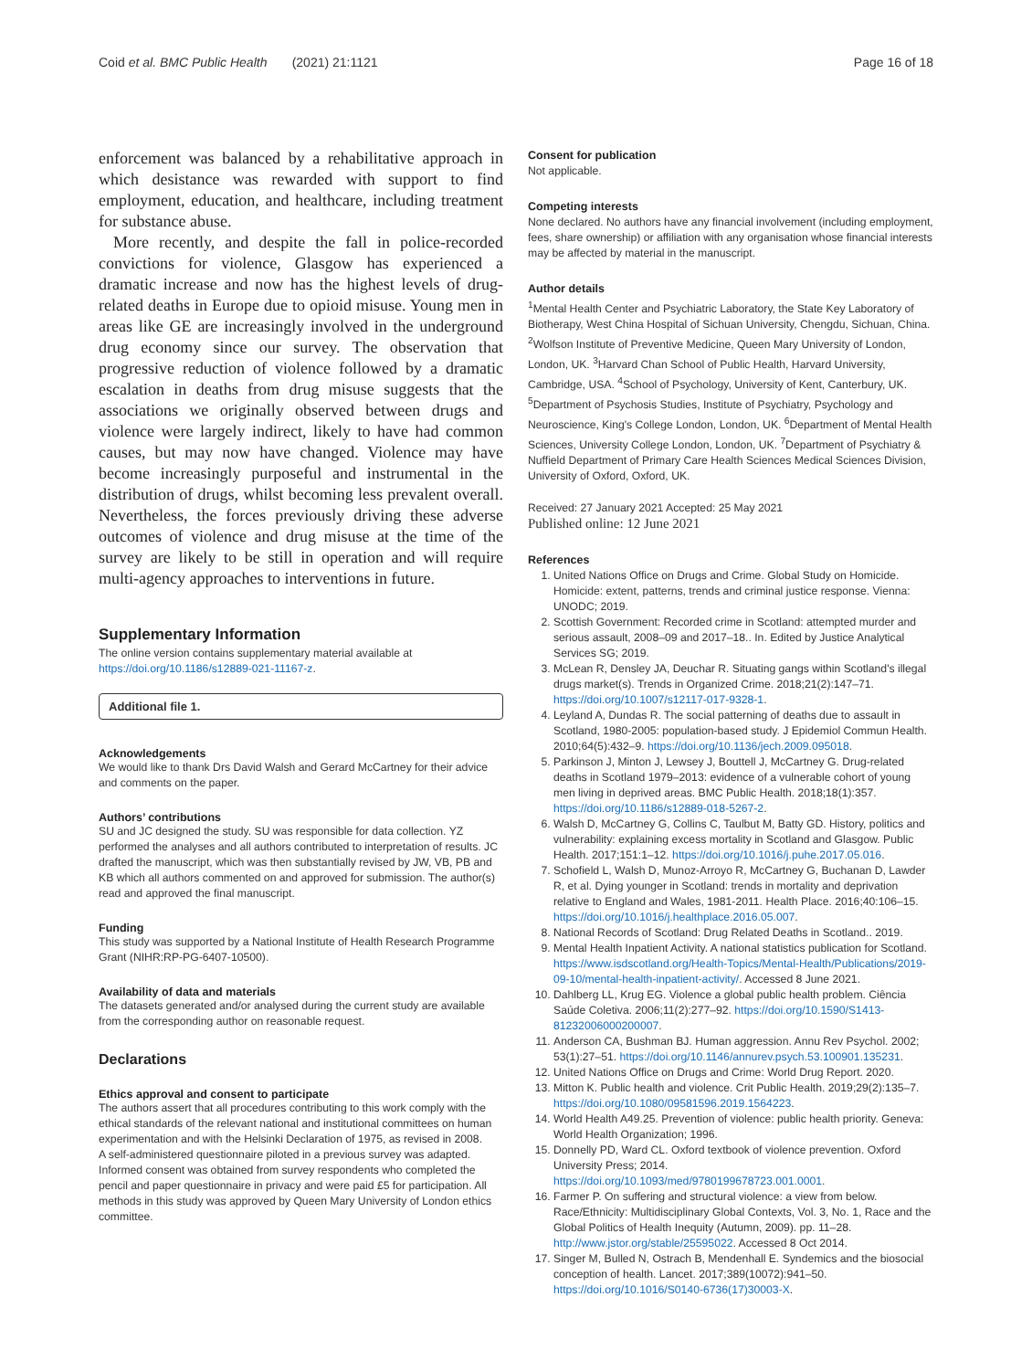Coid et al. BMC Public Health (2021) 21:1121 Page 16 of 18
enforcement was balanced by a rehabilitative approach in which desistance was rewarded with support to find employment, education, and healthcare, including treatment for substance abuse.
More recently, and despite the fall in police-recorded convictions for violence, Glasgow has experienced a dramatic increase and now has the highest levels of drug-related deaths in Europe due to opioid misuse. Young men in areas like GE are increasingly involved in the underground drug economy since our survey. The observation that progressive reduction of violence followed by a dramatic escalation in deaths from drug misuse suggests that the associations we originally observed between drugs and violence were largely indirect, likely to have had common causes, but may now have changed. Violence may have become increasingly purposeful and instrumental in the distribution of drugs, whilst becoming less prevalent overall. Nevertheless, the forces previously driving these adverse outcomes of violence and drug misuse at the time of the survey are likely to be still in operation and will require multi-agency approaches to interventions in future.
Supplementary Information
The online version contains supplementary material available at https://doi.org/10.1186/s12889-021-11167-z.
Additional file 1.
Acknowledgements
We would like to thank Drs David Walsh and Gerard McCartney for their advice and comments on the paper.
Authors’ contributions
SU and JC designed the study. SU was responsible for data collection. YZ performed the analyses and all authors contributed to interpretation of results. JC drafted the manuscript, which was then substantially revised by JW, VB, PB and KB which all authors commented on and approved for submission. The author(s) read and approved the final manuscript.
Funding
This study was supported by a National Institute of Health Research Programme Grant (NIHR:RP-PG-6407-10500).
Availability of data and materials
The datasets generated and/or analysed during the current study are available from the corresponding author on reasonable request.
Declarations
Ethics approval and consent to participate
The authors assert that all procedures contributing to this work comply with the ethical standards of the relevant national and institutional committees on human experimentation and with the Helsinki Declaration of 1975, as revised in 2008.
A self-administered questionnaire piloted in a previous survey was adapted. Informed consent was obtained from survey respondents who completed the pencil and paper questionnaire in privacy and were paid £5 for participation. All methods in this study was approved by Queen Mary University of London ethics committee.
Consent for publication
Not applicable.
Competing interests
None declared. No authors have any financial involvement (including employment, fees, share ownership) or affiliation with any organisation whose financial interests may be affected by material in the manuscript.
Author details
<sup>1</sup> Mental Health Center and Psychiatric Laboratory, the State Key Laboratory of Biotherapy, West China Hospital of Sichuan University, Chengdu, Sichuan, China. <sup>2</sup>Wolfson Institute of Preventive Medicine, Queen Mary University of London, London, UK. <sup>3</sup>Harvard Chan School of Public Health, Harvard University, Cambridge, USA. <sup>4</sup>School of Psychology, University of Kent, Canterbury, UK. <sup>5</sup>Department of Psychosis Studies, Institute of Psychiatry, Psychology and Neuroscience, King's College London, London, UK. <sup>6</sup>Department of Mental Health Sciences, University College London, London, UK. <sup>7</sup>Department of Psychiatry & Nuffield Department of Primary Care Health Sciences Medical Sciences Division, University of Oxford, Oxford, UK.
Received: 27 January 2021 Accepted: 25 May 2021
Published online: 12 June 2021
References
1. United Nations Office on Drugs and Crime. Global Study on Homicide. Homicide: extent, patterns, trends and criminal justice response. Vienna: UNODC; 2019.
2. Scottish Government: Recorded crime in Scotland: attempted murder and serious assault, 2008–09 and 2017–18.. In. Edited by Justice Analytical Services SG; 2019.
3. McLean R, Densley JA, Deuchar R. Situating gangs within Scotland's illegal drugs market(s). Trends in Organized Crime. 2018;21(2):147–71. https://doi.org/10.1007/s12117-017-9328-1.
4. Leyland A, Dundas R. The social patterning of deaths due to assault in Scotland, 1980-2005: population-based study. J Epidemiol Commun Health. 2010;64(5):432–9. https://doi.org/10.1136/jech.2009.095018.
5. Parkinson J, Minton J, Lewsey J, Bouttell J, McCartney G. Drug-related deaths in Scotland 1979–2013: evidence of a vulnerable cohort of young men living in deprived areas. BMC Public Health. 2018;18(1):357. https://doi.org/10.1186/s12889-018-5267-2.
6. Walsh D, McCartney G, Collins C, Taulbut M, Batty GD. History, politics and vulnerability: explaining excess mortality in Scotland and Glasgow. Public Health. 2017;151:1–12. https://doi.org/10.1016/j.puhe.2017.05.016.
7. Schofield L, Walsh D, Munoz-Arroyo R, McCartney G, Buchanan D, Lawder R, et al. Dying younger in Scotland: trends in mortality and deprivation relative to England and Wales, 1981-2011. Health Place. 2016;40:106–15. https://doi.org/10.1016/j.healthplace.2016.05.007.
8. National Records of Scotland: Drug Related Deaths in Scotland.. 2019.
9. Mental Health Inpatient Activity. A national statistics publication for Scotland. https://www.isdscotland.org/Health-Topics/Mental-Health/Publications/2019-09-10/mental-health-inpatient-activity/. Accessed 8 June 2021.
10. Dahlberg LL, Krug EG. Violence a global public health problem. Ciência Saúde Coletiva. 2006;11(2):277–92. https://doi.org/10.1590/S1413-81232006000200007.
11. Anderson CA, Bushman BJ. Human aggression. Annu Rev Psychol. 2002; 53(1):27–51. https://doi.org/10.1146/annurev.psych.53.100901.135231.
12. United Nations Office on Drugs and Crime: World Drug Report. 2020.
13. Mitton K. Public health and violence. Crit Public Health. 2019;29(2):135–7. https://doi.org/10.1080/09581596.2019.1564223.
14. World Health A49.25. Prevention of violence: public health priority. Geneva: World Health Organization; 1996.
15. Donnelly PD, Ward CL. Oxford textbook of violence prevention. Oxford University Press; 2014. https://doi.org/10.1093/med/9780199678723.001.0001.
16. Farmer P. On suffering and structural violence: a view from below. Race/Ethnicity: Multidisciplinary Global Contexts, Vol. 3, No. 1, Race and the Global Politics of Health Inequity (Autumn, 2009). pp. 11–28. http://www.jstor.org/stable/25595022. Accessed 8 Oct 2014.
17. Singer M, Bulled N, Ostrach B, Mendenhall E. Syndemics and the biosocial conception of health. Lancet. 2017;389(10072):941–50. https://doi.org/10.1016/S0140-6736(17)30003-X.